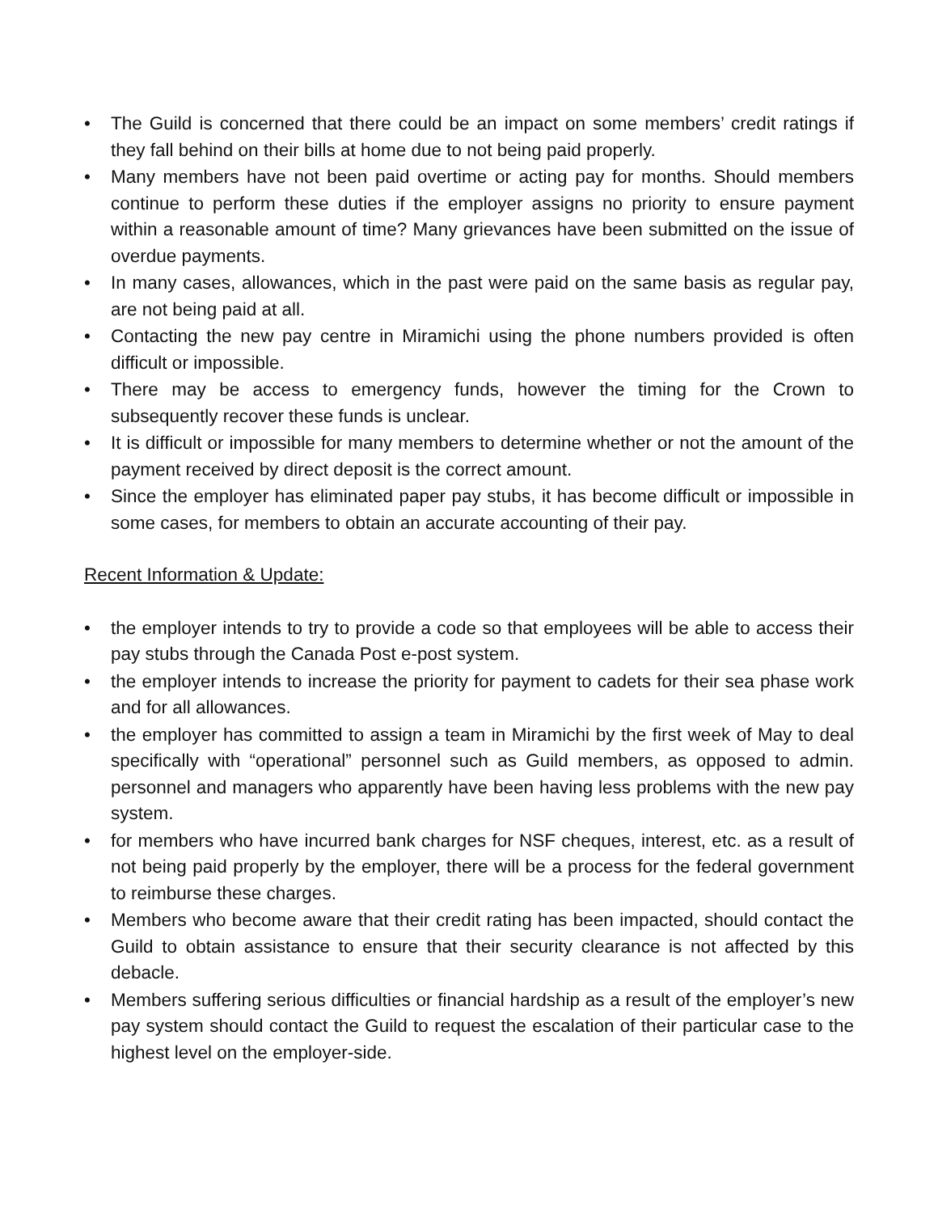• The Guild is concerned that there could be an impact on some members’ credit ratings if they fall behind on their bills at home due to not being paid properly.
• Many members have not been paid overtime or acting pay for months. Should members continue to perform these duties if the employer assigns no priority to ensure payment within a reasonable amount of time? Many grievances have been submitted on the issue of overdue payments.
• In many cases, allowances, which in the past were paid on the same basis as regular pay, are not being paid at all.
• Contacting the new pay centre in Miramichi using the phone numbers provided is often difficult or impossible.
• There may be access to emergency funds, however the timing for the Crown to subsequently recover these funds is unclear.
• It is difficult or impossible for many members to determine whether or not the amount of the payment received by direct deposit is the correct amount.
• Since the employer has eliminated paper pay stubs, it has become difficult or impossible in some cases, for members to obtain an accurate accounting of their pay.
Recent Information & Update:
• the employer intends to try to provide a code so that employees will be able to access their pay stubs through the Canada Post e-post system.
• the employer intends to increase the priority for payment to cadets for their sea phase work and for all allowances.
• the employer has committed to assign a team in Miramichi by the first week of May to deal specifically with “operational” personnel such as Guild members, as opposed to admin. personnel and managers who apparently have been having less problems with the new pay system.
• for members who have incurred bank charges for NSF cheques, interest, etc. as a result of not being paid properly by the employer, there will be a process for the federal government to reimburse these charges.
• Members who become aware that their credit rating has been impacted, should contact the Guild to obtain assistance to ensure that their security clearance is not affected by this debacle.
• Members suffering serious difficulties or financial hardship as a result of the employer’s new pay system should contact the Guild to request the escalation of their particular case to the highest level on the employer-side.